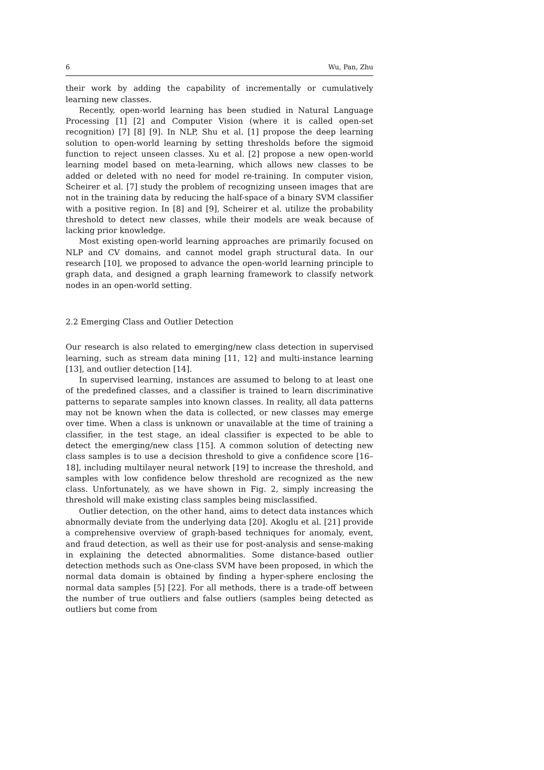6 Wu, Pan, Zhu
their work by adding the capability of incrementally or cumulatively learning new classes.
Recently, open-world learning has been studied in Natural Language Processing [1] [2] and Computer Vision (where it is called open-set recognition) [7] [8] [9]. In NLP, Shu et al. [1] propose the deep learning solution to open-world learning by setting thresholds before the sigmoid function to reject unseen classes. Xu et al. [2] propose a new open-world learning model based on meta-learning, which allows new classes to be added or deleted with no need for model re-training. In computer vision, Scheirer et al. [7] study the problem of recognizing unseen images that are not in the training data by reducing the half-space of a binary SVM classifier with a positive region. In [8] and [9], Scheirer et al. utilize the probability threshold to detect new classes, while their models are weak because of lacking prior knowledge.
Most existing open-world learning approaches are primarily focused on NLP and CV domains, and cannot model graph structural data. In our research [10], we proposed to advance the open-world learning principle to graph data, and designed a graph learning framework to classify network nodes in an open-world setting.
2.2 Emerging Class and Outlier Detection
Our research is also related to emerging/new class detection in supervised learning, such as stream data mining [11, 12] and multi-instance learning [13], and outlier detection [14].
In supervised learning, instances are assumed to belong to at least one of the predefined classes, and a classifier is trained to learn discriminative patterns to separate samples into known classes. In reality, all data patterns may not be known when the data is collected, or new classes may emerge over time. When a class is unknown or unavailable at the time of training a classifier, in the test stage, an ideal classifier is expected to be able to detect the emerging/new class [15]. A common solution of detecting new class samples is to use a decision threshold to give a confidence score [16–18], including multilayer neural network [19] to increase the threshold, and samples with low confidence below threshold are recognized as the new class. Unfortunately, as we have shown in Fig. 2, simply increasing the threshold will make existing class samples being misclassified.
Outlier detection, on the other hand, aims to detect data instances which abnormally deviate from the underlying data [20]. Akoglu et al. [21] provide a comprehensive overview of graph-based techniques for anomaly, event, and fraud detection, as well as their use for post-analysis and sense-making in explaining the detected abnormalities. Some distance-based outlier detection methods such as One-class SVM have been proposed, in which the normal data domain is obtained by finding a hyper-sphere enclosing the normal data samples [5] [22]. For all methods, there is a trade-off between the number of true outliers and false outliers (samples being detected as outliers but come from